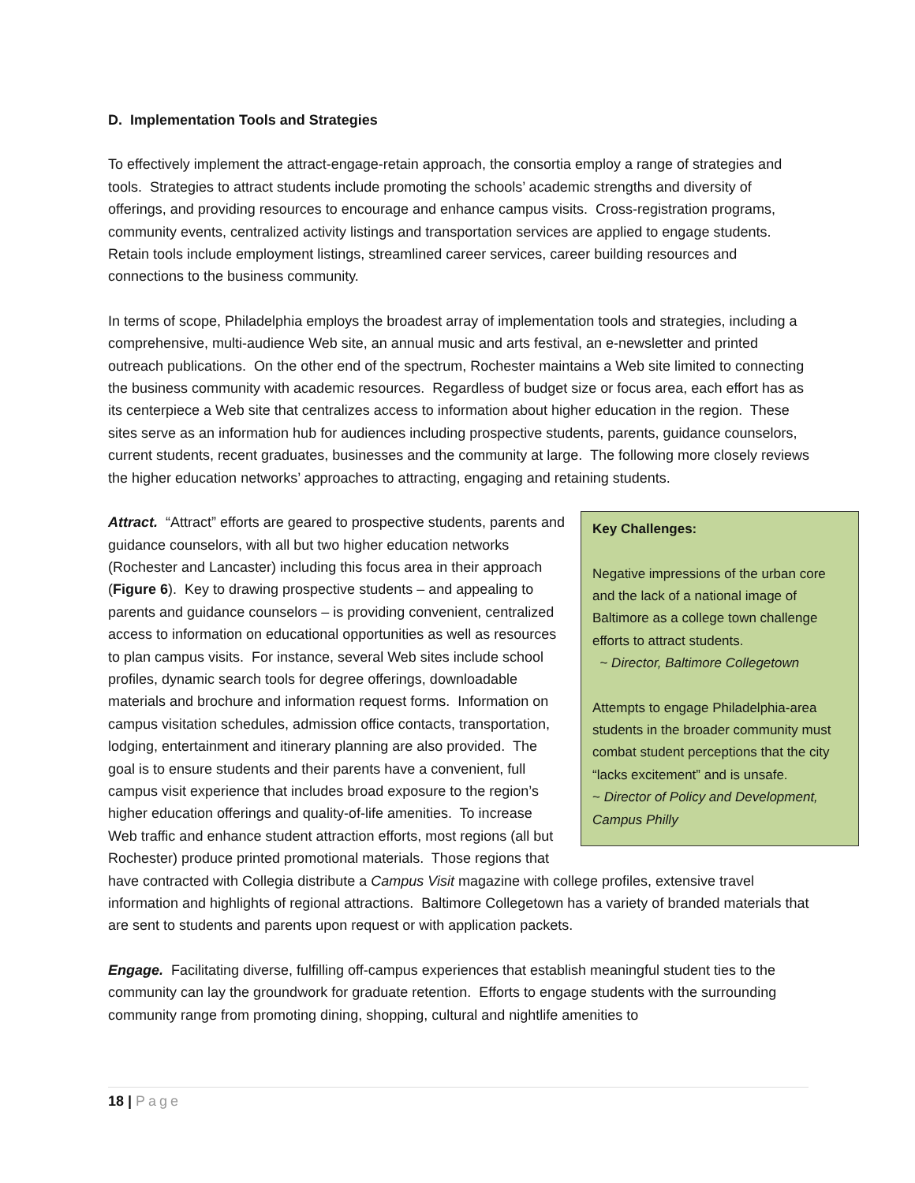D. Implementation Tools and Strategies
To effectively implement the attract-engage-retain approach, the consortia employ a range of strategies and tools. Strategies to attract students include promoting the schools’ academic strengths and diversity of offerings, and providing resources to encourage and enhance campus visits. Cross-registration programs, community events, centralized activity listings and transportation services are applied to engage students. Retain tools include employment listings, streamlined career services, career building resources and connections to the business community.
In terms of scope, Philadelphia employs the broadest array of implementation tools and strategies, including a comprehensive, multi-audience Web site, an annual music and arts festival, an e-newsletter and printed outreach publications. On the other end of the spectrum, Rochester maintains a Web site limited to connecting the business community with academic resources. Regardless of budget size or focus area, each effort has as its centerpiece a Web site that centralizes access to information about higher education in the region. These sites serve as an information hub for audiences including prospective students, parents, guidance counselors, current students, recent graduates, businesses and the community at large. The following more closely reviews the higher education networks’ approaches to attracting, engaging and retaining students.
Key Challenges:
Negative impressions of the urban core and the lack of a national image of Baltimore as a college town challenge efforts to attract students.
~ Director, Baltimore Collegetown
Attempts to engage Philadelphia-area students in the broader community must combat student perceptions that the city “lacks excitement” and is unsafe.
~ Director of Policy and Development, Campus Philly
Attract. “Attract” efforts are geared to prospective students, parents and guidance counselors, with all but two higher education networks (Rochester and Lancaster) including this focus area in their approach (Figure 6). Key to drawing prospective students – and appealing to parents and guidance counselors – is providing convenient, centralized access to information on educational opportunities as well as resources to plan campus visits. For instance, several Web sites include school profiles, dynamic search tools for degree offerings, downloadable materials and brochure and information request forms. Information on campus visitation schedules, admission office contacts, transportation, lodging, entertainment and itinerary planning are also provided. The goal is to ensure students and their parents have a convenient, full campus visit experience that includes broad exposure to the region’s higher education offerings and quality-of-life amenities. To increase Web traffic and enhance student attraction efforts, most regions (all but Rochester) produce printed promotional materials. Those regions that have contracted with Collegia distribute a Campus Visit magazine with college profiles, extensive travel information and highlights of regional attractions. Baltimore Collegetown has a variety of branded materials that are sent to students and parents upon request or with application packets.
Engage. Facilitating diverse, fulfilling off-campus experiences that establish meaningful student ties to the community can lay the groundwork for graduate retention. Efforts to engage students with the surrounding community range from promoting dining, shopping, cultural and nightlife amenities to
18 | Page